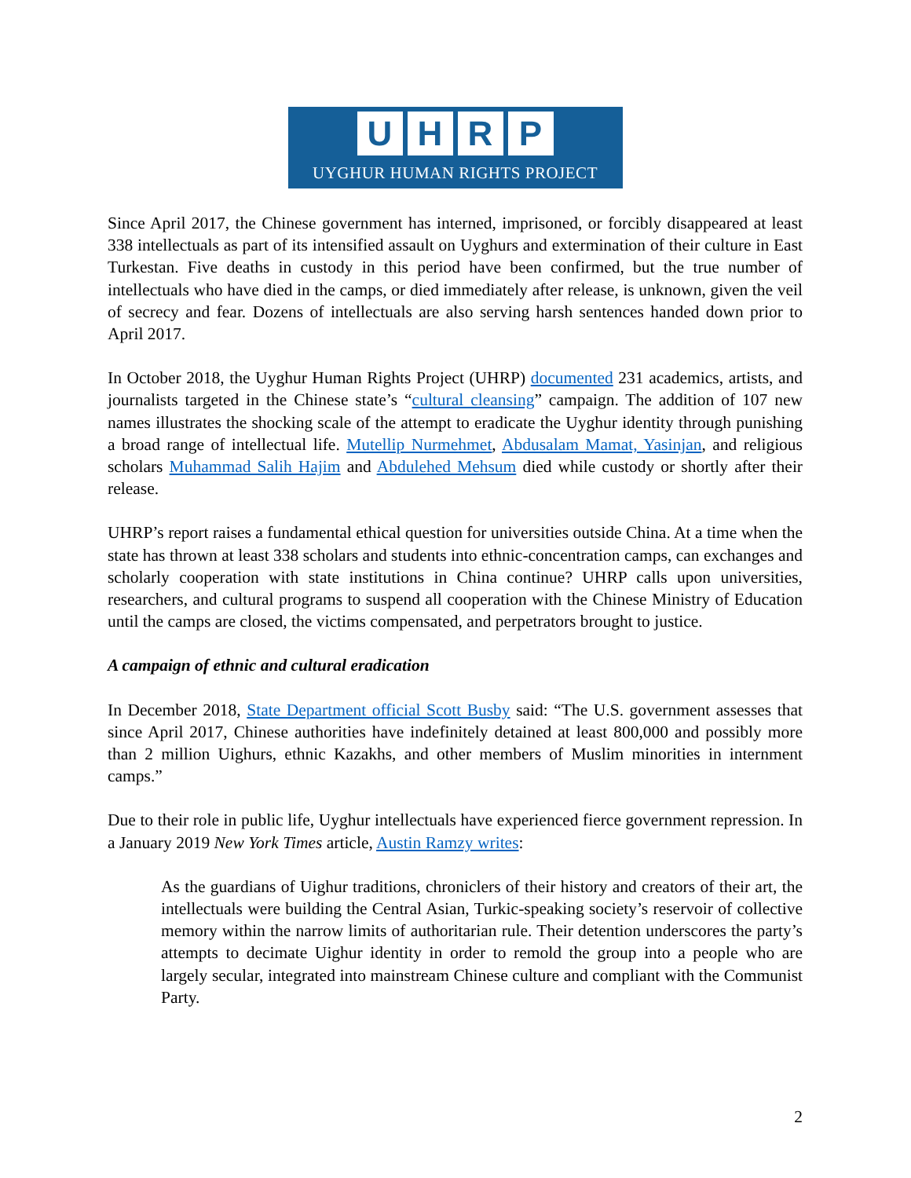UHRP
UYGHUR HUMAN RIGHTS PROJECT
Since April 2017, the Chinese government has interned, imprisoned, or forcibly disappeared at least 338 intellectuals as part of its intensified assault on Uyghurs and extermination of their culture in East Turkestan. Five deaths in custody in this period have been confirmed, but the true number of intellectuals who have died in the camps, or died immediately after release, is unknown, given the veil of secrecy and fear. Dozens of intellectuals are also serving harsh sentences handed down prior to April 2017.
In October 2018, the Uyghur Human Rights Project (UHRP) documented 231 academics, artists, and journalists targeted in the Chinese state’s “cultural cleansing” campaign. The addition of 107 new names illustrates the shocking scale of the attempt to eradicate the Uyghur identity through punishing a broad range of intellectual life. Mutellip Nurmehmet, Abdusalam Mamat, Yasinjan, and religious scholars Muhammad Salih Hajim and Abdulehed Mehsum died while custody or shortly after their release.
UHRP’s report raises a fundamental ethical question for universities outside China. At a time when the state has thrown at least 338 scholars and students into ethnic-concentration camps, can exchanges and scholarly cooperation with state institutions in China continue? UHRP calls upon universities, researchers, and cultural programs to suspend all cooperation with the Chinese Ministry of Education until the camps are closed, the victims compensated, and perpetrators brought to justice.
A campaign of ethnic and cultural eradication
In December 2018, State Department official Scott Busby said: “The U.S. government assesses that since April 2017, Chinese authorities have indefinitely detained at least 800,000 and possibly more than 2 million Uighurs, ethnic Kazakhs, and other members of Muslim minorities in internment camps.”
Due to their role in public life, Uyghur intellectuals have experienced fierce government repression. In a January 2019 New York Times article, Austin Ramzy writes:
As the guardians of Uighur traditions, chroniclers of their history and creators of their art, the intellectuals were building the Central Asian, Turkic-speaking society’s reservoir of collective memory within the narrow limits of authoritarian rule. Their detention underscores the party’s attempts to decimate Uighur identity in order to remold the group into a people who are largely secular, integrated into mainstream Chinese culture and compliant with the Communist Party.
2